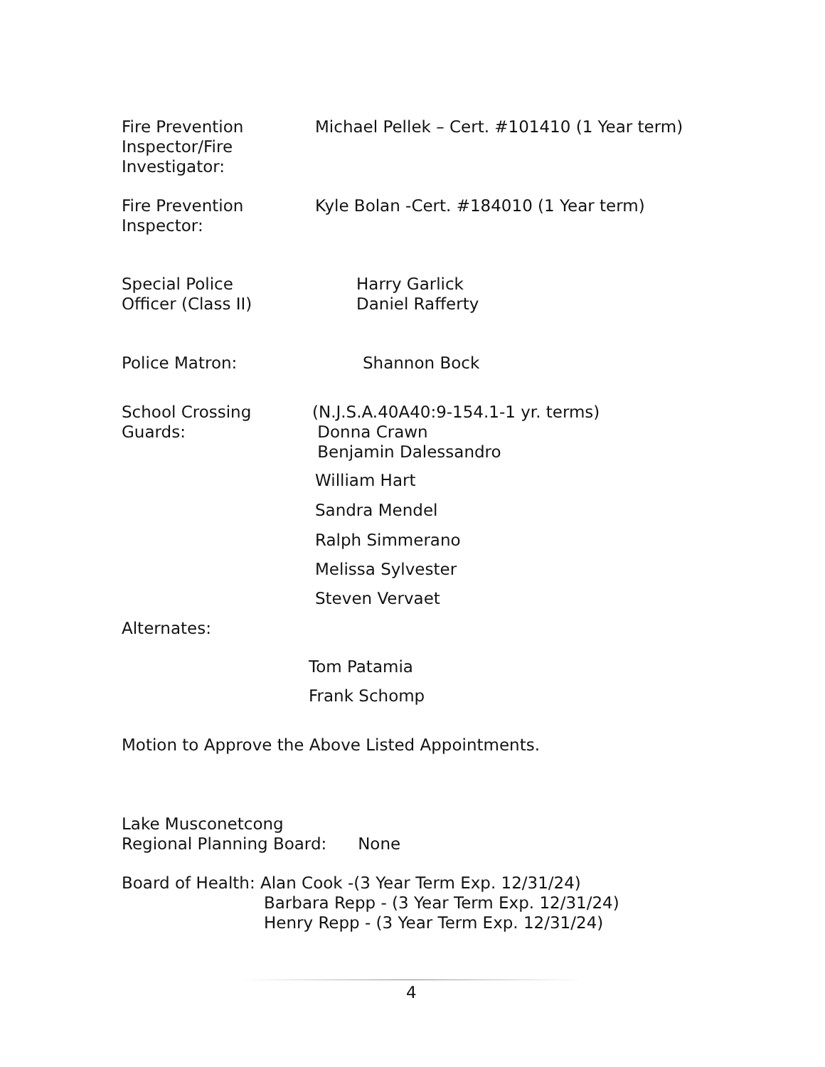Fire Prevention
Inspector/Fire
Investigator:
Michael Pellek – Cert. #101410 (1 Year term)
Fire Prevention
Inspector:
Kyle Bolan -Cert. #184010 (1 Year term)
Special Police
Officer (Class II)
Harry Garlick
Daniel Rafferty
Police Matron: Shannon Bock
School Crossing
Guards:
(N.J.S.A.40A40:9-154.1-1 yr. terms)
Donna Crawn
Benjamin Dalessandro
William Hart
Sandra Mendel
Ralph Simmerano
Melissa Sylvester
Steven Vervaet
Alternates:
Tom Patamia
Frank Schomp
Motion to Approve the Above Listed Appointments.
Lake Musconetcong
Regional Planning Board: None
Board of Health: Alan Cook -(3 Year Term Exp. 12/31/24)
Barbara Repp - (3 Year Term Exp. 12/31/24)
Henry Repp - (3 Year Term Exp. 12/31/24)
4